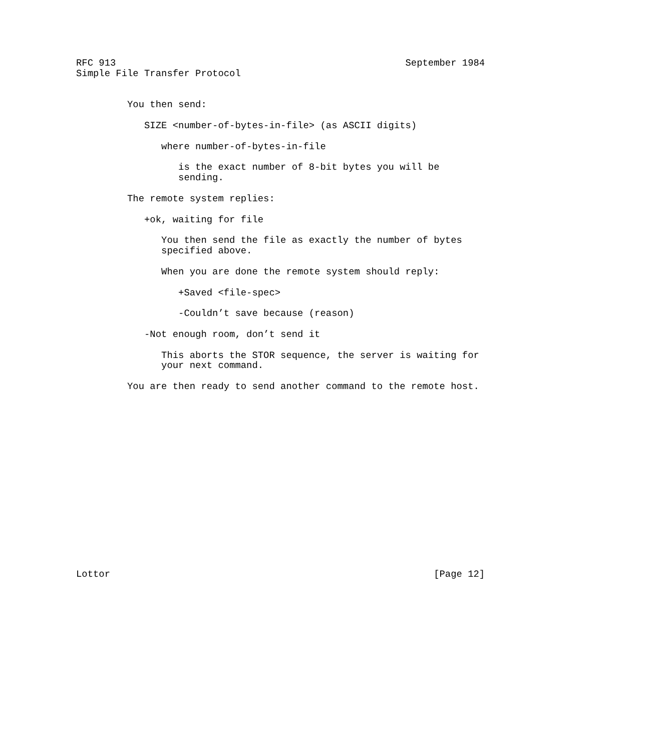RFC 913                                                   September 1984
Simple File Transfer Protocol


         You then send:

            SIZE <number-of-bytes-in-file> (as ASCII digits)

               where number-of-bytes-in-file

                  is the exact number of 8-bit bytes you will be
                  sending.

         The remote system replies:

            +ok, waiting for file

               You then send the file as exactly the number of bytes
               specified above.

               When you are done the remote system should reply:

                  +Saved <file-spec>

                  -Couldn’t save because (reason)

            -Not enough room, don’t send it

               This aborts the STOR sequence, the server is waiting for
               your next command.

         You are then ready to send another command to the remote host.
















 
Lottor                                                         [Page 12]